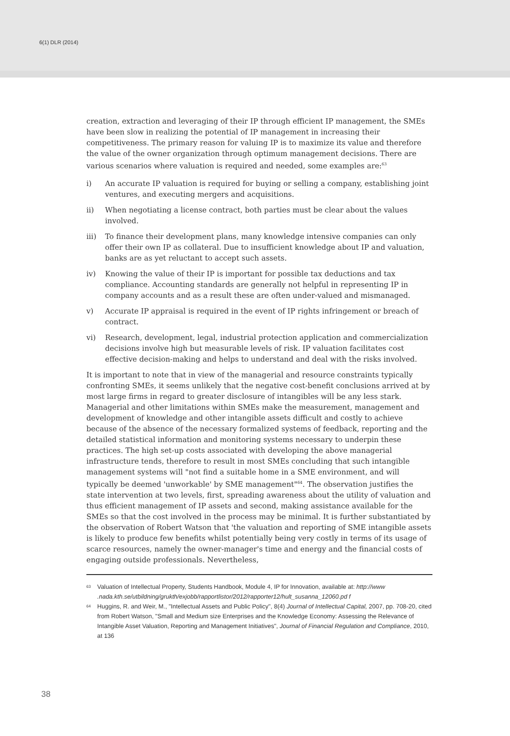6(1) DLR (2014)
creation, extraction and leveraging of their IP through efficient IP management, the SMEs have been slow in realizing the potential of IP management in increasing their competitiveness. The primary reason for valuing IP is to maximize its value and therefore the value of the owner organization through optimum management decisions. There are various scenarios where valuation is required and needed, some examples are:<sup>63</sup>
i) An accurate IP valuation is required for buying or selling a company, establishing joint ventures, and executing mergers and acquisitions.
ii) When negotiating a license contract, both parties must be clear about the values involved.
iii) To finance their development plans, many knowledge intensive companies can only offer their own IP as collateral. Due to insufficient knowledge about IP and valuation, banks are as yet reluctant to accept such assets.
iv) Knowing the value of their IP is important for possible tax deductions and tax compliance. Accounting standards are generally not helpful in representing IP in company accounts and as a result these are often under-valued and mismanaged.
v) Accurate IP appraisal is required in the event of IP rights infringement or breach of contract.
vi) Research, development, legal, industrial protection application and commercialization decisions involve high but measurable levels of risk. IP valuation facilitates cost effective decision-making and helps to understand and deal with the risks involved.
It is important to note that in view of the managerial and resource constraints typically confronting SMEs, it seems unlikely that the negative cost-benefit conclusions arrived at by most large firms in regard to greater disclosure of intangibles will be any less stark. Managerial and other limitations within SMEs make the measurement, management and development of knowledge and other intangible assets difficult and costly to achieve because of the absence of the necessary formalized systems of feedback, reporting and the detailed statistical information and monitoring systems necessary to underpin these practices. The high set-up costs associated with developing the above managerial infrastructure tends, therefore to result in most SMEs concluding that such intangible management systems will "not find a suitable home in a SME environment, and will typically be deemed 'unworkable' by SME management"<sup>64</sup>. The observation justifies the state intervention at two levels, first, spreading awareness about the utility of valuation and thus efficient management of IP assets and second, making assistance available for the SMEs so that the cost involved in the process may be minimal. It is further substantiated by the observation of Robert Watson that 'the valuation and reporting of SME intangible assets is likely to produce few benefits whilst potentially being very costly in terms of its usage of scarce resources, namely the owner-manager's time and energy and the financial costs of engaging outside professionals. Nevertheless,
63 Valuation of Intellectual Property, Students Handbook, Module 4, IP for Innovation, available at: http://www .nada.kth.se/utbildning/grukth/exjobb/rapportlistor/2012/rapporter12/hult_susanna_12060.pd f
64 Huggins, R. and Weir, M., "Intellectual Assets and Public Policy", 8(4) Journal of Intellectual Capital, 2007, pp. 708-20, cited from Robert Watson, "Small and Medium size Enterprises and the Knowledge Economy: Assessing the Relevance of Intangible Asset Valuation, Reporting and Management Initiatives", Journal of Financial Regulation and Compliance, 2010, at 136
38